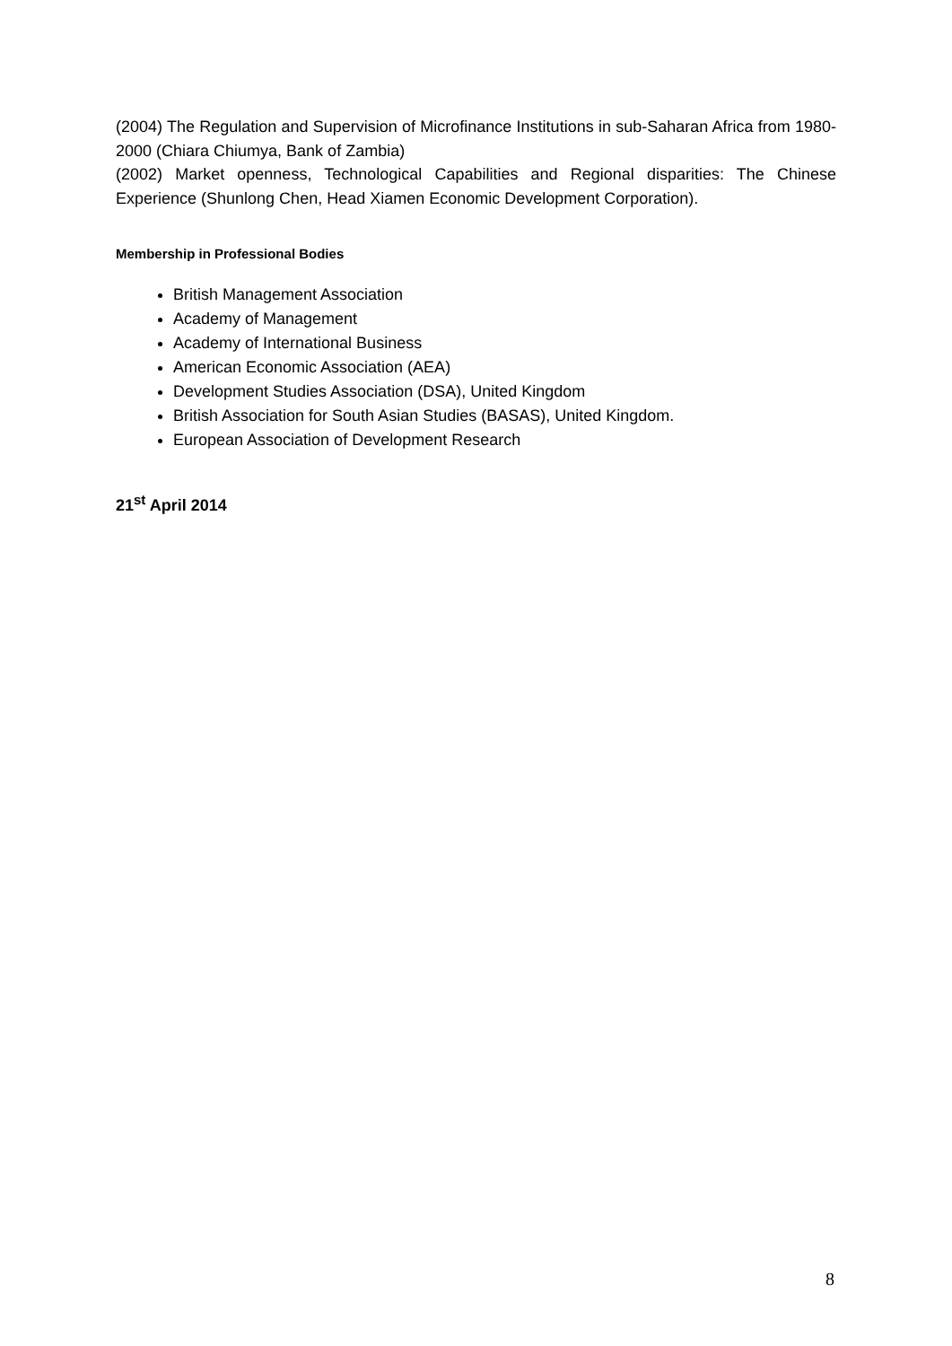(2004) The Regulation and Supervision of Microfinance Institutions in sub-Saharan Africa from 1980-2000 (Chiara Chiumya, Bank of Zambia)
(2002) Market openness, Technological Capabilities and Regional disparities: The Chinese Experience (Shunlong Chen, Head Xiamen Economic Development Corporation).
Membership in Professional Bodies
British Management Association
Academy of Management
Academy of International Business
American Economic Association (AEA)
Development Studies Association (DSA), United Kingdom
British Association for South Asian Studies (BASAS), United Kingdom.
European Association of Development Research
21<sup>st</sup> April 2014
8